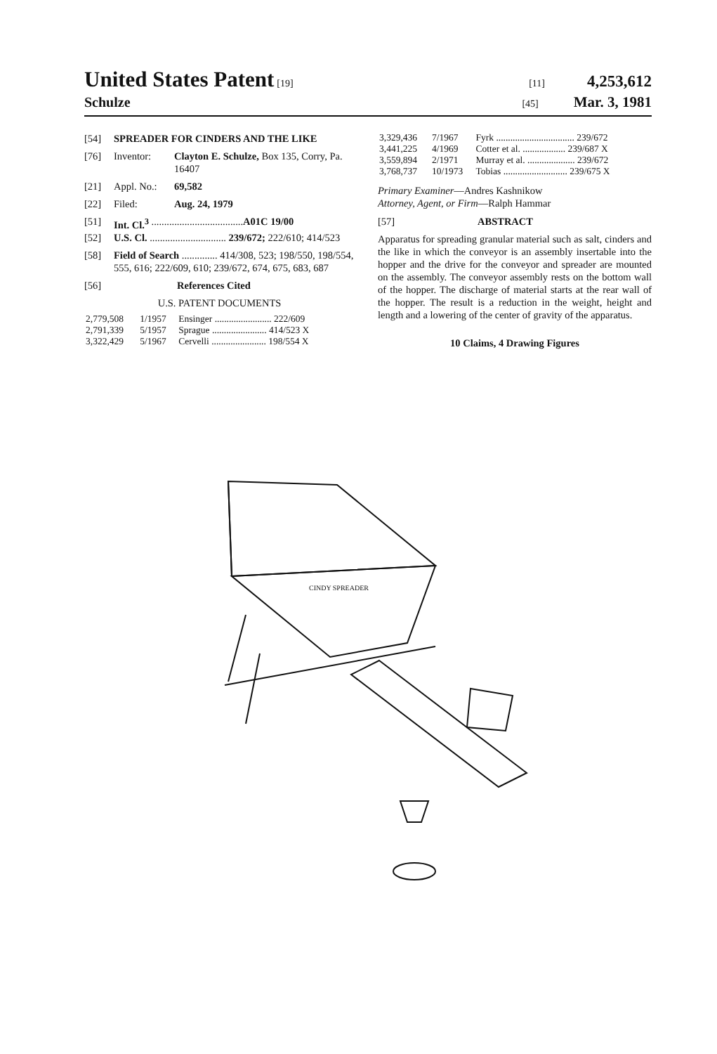United States Patent [19] [11] 4,253,612
Schulze [45] Mar. 3, 1981
[54] SPREADER FOR CINDERS AND THE LIKE
[76] Inventor: Clayton E. Schulze, Box 135, Corry, Pa. 16407
[21] Appl. No.: 69,582
[22] Filed: Aug. 24, 1979
[51] Int. Cl.<sup>3</sup> .................................... A01C 19/00
[52] U.S. Cl. .............................. 239/672; 222/610; 414/523
[58] Field of Search .............. 414/308, 523; 198/550, 198/554, 555, 616; 222/609, 610; 239/672, 674, 675, 683, 687
[56] References Cited
U.S. PATENT DOCUMENTS
| 2,779,508 | 1/1957 | Ensinger ........................ 222/609 |
| 2,791,339 | 5/1957 | Sprague ....................... 414/523 X |
| 3,322,429 | 5/1967 | Cervelli ....................... 198/554 X |
| 3,329,436 | 7/1967 | Fyrk ................................. 239/672 |
| 3,441,225 | 4/1969 | Cotter et al. .................. 239/687 X |
| 3,559,894 | 2/1971 | Murray et al. .................... 239/672 |
| 3,768,737 | 10/1973 | Tobias ........................... 239/675 X |
Primary Examiner—Andres Kashnikow
Attorney, Agent, or Firm—Ralph Hammar
[57] ABSTRACT
Apparatus for spreading granular material such as salt, cinders and the like in which the conveyor is an assembly insertable into the hopper and the drive for the conveyor and spreader are mounted on the assembly. The conveyor assembly rests on the bottom wall of the hopper. The discharge of material starts at the rear wall of the hopper. The result is a reduction in the weight, height and length and a lowering of the center of gravity of the apparatus.
10 Claims, 4 Drawing Figures
CINDY SPREADER